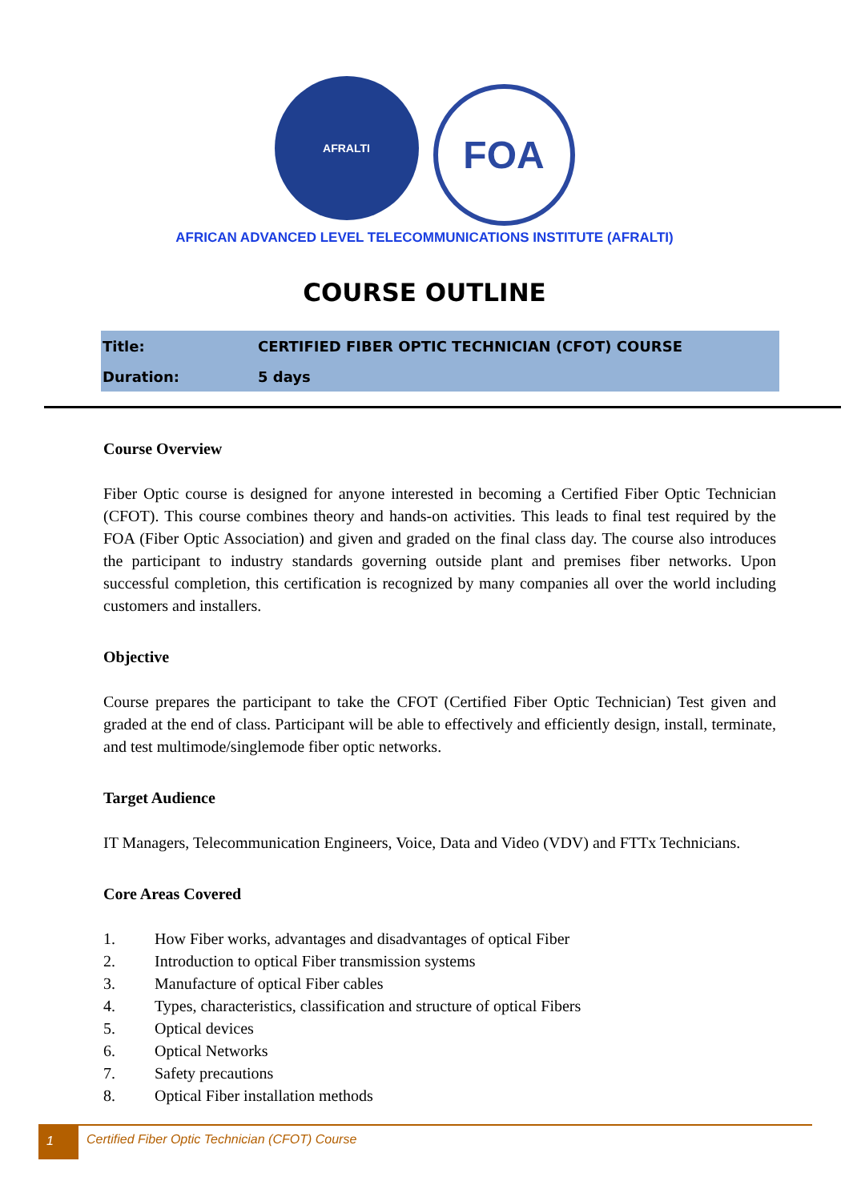AFRALTI
FOA
AFRICAN ADVANCED LEVEL TELECOMMUNICATIONS INSTITUTE (AFRALTI)
COURSE OUTLINE
| Title: | CERTIFIED FIBER OPTIC TECHNICIAN (CFOT) COURSE |
| Duration: | 5 days |
Course Overview
Fiber Optic course is designed for anyone interested in becoming a Certified Fiber Optic Technician (CFOT). This course combines theory and hands-on activities. This leads to final test required by the FOA (Fiber Optic Association) and given and graded on the final class day. The course also introduces the participant to industry standards governing outside plant and premises fiber networks. Upon successful completion, this certification is recognized by many companies all over the world including customers and installers.
Objective
Course prepares the participant to take the CFOT (Certified Fiber Optic Technician) Test given and graded at the end of class. Participant will be able to effectively and efficiently design, install, terminate, and test multimode/singlemode fiber optic networks.
Target Audience
IT Managers, Telecommunication Engineers, Voice, Data and Video (VDV) and FTTx Technicians.
Core Areas Covered
1. How Fiber works, advantages and disadvantages of optical Fiber
2. Introduction to optical Fiber transmission systems
3. Manufacture of optical Fiber cables
4. Types, characteristics, classification and structure of optical Fibers
5. Optical devices
6. Optical Networks
7. Safety precautions
8. Optical Fiber installation methods
1 Certified Fiber Optic Technician (CFOT) Course